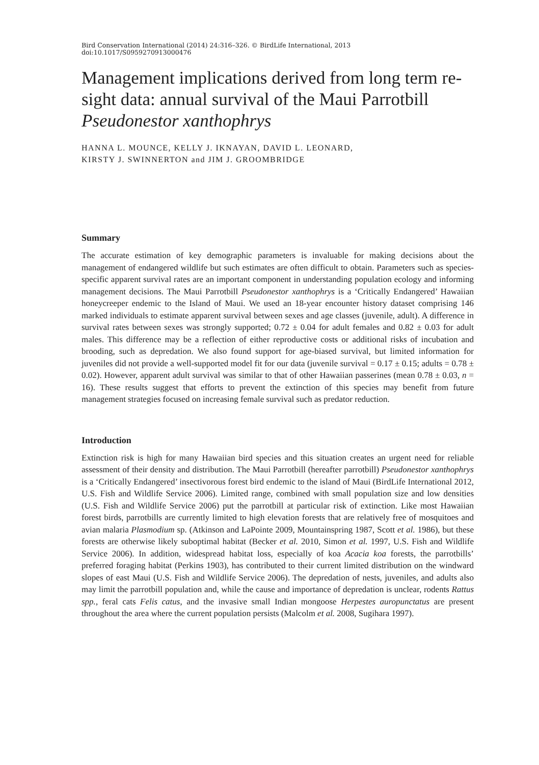Bird Conservation International (2014) 24:316–326. © BirdLife International, 2013
doi:10.1017/S0959270913000476
Management implications derived from long term re-sight data: annual survival of the Maui Parrotbill Pseudonestor xanthophrys
HANNA L. MOUNCE, KELLY J. IKNAYAN, DAVID L. LEONARD,
KIRSTY J. SWINNERTON and JIM J. GROOMBRIDGE
Summary
The accurate estimation of key demographic parameters is invaluable for making decisions about the management of endangered wildlife but such estimates are often difficult to obtain. Parameters such as species-specific apparent survival rates are an important component in understanding population ecology and informing management decisions. The Maui Parrotbill Pseudonestor xanthophrys is a ‘Critically Endangered’ Hawaiian honeycreeper endemic to the Island of Maui. We used an 18-year encounter history dataset comprising 146 marked individuals to estimate apparent survival between sexes and age classes (juvenile, adult). A difference in survival rates between sexes was strongly supported; 0.72 ± 0.04 for adult females and 0.82 ± 0.03 for adult males. This difference may be a reflection of either reproductive costs or additional risks of incubation and brooding, such as depredation. We also found support for age-biased survival, but limited information for juveniles did not provide a well-supported model fit for our data (juvenile survival = 0.17 ± 0.15; adults = 0.78 ± 0.02). However, apparent adult survival was similar to that of other Hawaiian passerines (mean 0.78 ± 0.03, n = 16). These results suggest that efforts to prevent the extinction of this species may benefit from future management strategies focused on increasing female survival such as predator reduction.
Introduction
Extinction risk is high for many Hawaiian bird species and this situation creates an urgent need for reliable assessment of their density and distribution. The Maui Parrotbill (hereafter parrotbill) Pseudonestor xanthophrys is a ‘Critically Endangered’ insectivorous forest bird endemic to the island of Maui (BirdLife International 2012, U.S. Fish and Wildlife Service 2006). Limited range, combined with small population size and low densities (U.S. Fish and Wildlife Service 2006) put the parrotbill at particular risk of extinction. Like most Hawaiian forest birds, parrotbills are currently limited to high elevation forests that are relatively free of mosquitoes and avian malaria Plasmodium sp. (Atkinson and LaPointe 2009, Mountainspring 1987, Scott et al. 1986), but these forests are otherwise likely suboptimal habitat (Becker et al. 2010, Simon et al. 1997, U.S. Fish and Wildlife Service 2006). In addition, widespread habitat loss, especially of koa Acacia koa forests, the parrotbills’ preferred foraging habitat (Perkins 1903), has contributed to their current limited distribution on the windward slopes of east Maui (U.S. Fish and Wildlife Service 2006). The depredation of nests, juveniles, and adults also may limit the parrotbill population and, while the cause and importance of depredation is unclear, rodents Rattus spp., feral cats Felis catus, and the invasive small Indian mongoose Herpestes auropunctatus are present throughout the area where the current population persists (Malcolm et al. 2008, Sugihara 1997).